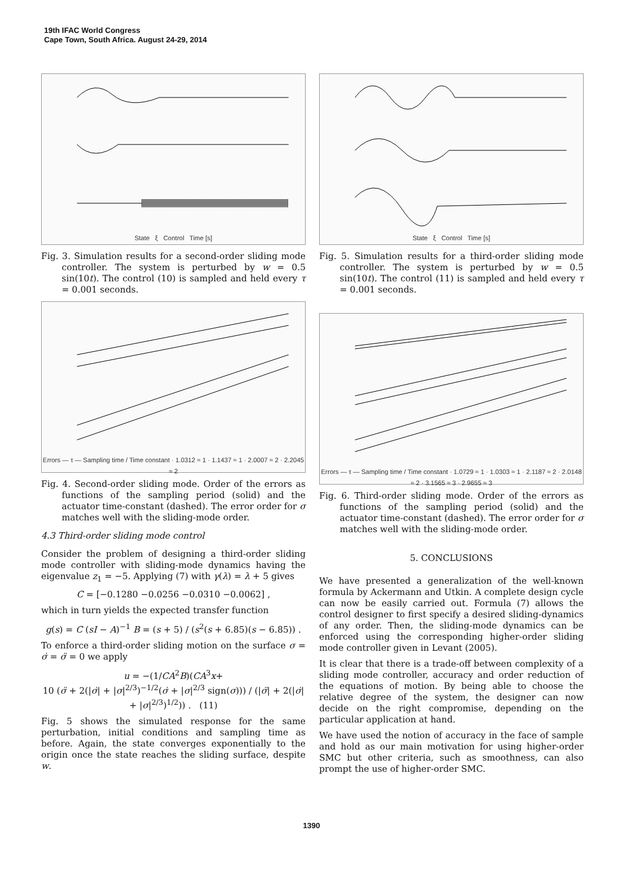19th IFAC World Congress
Cape Town, South Africa. August 24-29, 2014
State ξ Control Time [s]
Fig. 3. Simulation results for a second-order sliding mode controller. The system is perturbed by w = 0.5 sin(10t). The control (10) is sampled and held every τ = 0.001 seconds.
Errors — τ — Sampling time / Time constant · 1.0312 ≈ 1 · 1.1437 ≈ 1 · 2.0007 ≈ 2 · 2.2045 ≈ 2
Fig. 4. Second-order sliding mode. Order of the errors as functions of the sampling period (solid) and the actuator time-constant (dashed). The error order for σ matches well with the sliding-mode order.
4.3 Third-order sliding mode control
Consider the problem of designing a third-order sliding mode controller with sliding-mode dynamics having the eigenvalue z<sub>1</sub> = −5. Applying (7) with γ(λ) = λ + 5 gives
C = [−0.1280 −0.0256 −0.0310 −0.0062] ,
which in turn yields the expected transfer function
g(s) = C (sI − A)<sup>−1</sup> B = (s + 5) / (s<sup>2</sup>(s + 6.85)(s − 6.85)) .
To enforce a third-order sliding motion on the surface σ = σ̇ = σ̈ = 0 we apply
u = −(1/CA<sup>2</sup>B)(CA<sup>3</sup>x+
10 (σ̈ + 2(|σ̇| + |σ|<sup>2/3</sup>)<sup>−1/2</sup>(σ̇ + |σ|<sup>2/3</sup> sign(σ))) / (|σ̈| + 2(|σ̇| + |σ|<sup>2/3</sup>)<sup>1/2</sup>)) . (11)
Fig. 5 shows the simulated response for the same perturbation, initial conditions and sampling time as before. Again, the state converges exponentially to the origin once the state reaches the sliding surface, despite w.
State ξ Control Time [s]
Fig. 5. Simulation results for a third-order sliding mode controller. The system is perturbed by w = 0.5 sin(10t). The control (11) is sampled and held every τ = 0.001 seconds.
Errors — τ — Sampling time / Time constant · 1.0729 ≈ 1 · 1.0303 ≈ 1 · 2.1187 ≈ 2 · 2.0148 ≈ 2 · 3.1565 ≈ 3 · 2.9655 ≈ 3
Fig. 6. Third-order sliding mode. Order of the errors as functions of the sampling period (solid) and the actuator time-constant (dashed). The error order for σ matches well with the sliding-mode order.
5. CONCLUSIONS
We have presented a generalization of the well-known formula by Ackermann and Utkin. A complete design cycle can now be easily carried out. Formula (7) allows the control designer to first specify a desired sliding-dynamics of any order. Then, the sliding-mode dynamics can be enforced using the corresponding higher-order sliding mode controller given in Levant (2005).
It is clear that there is a trade-off between complexity of a sliding mode controller, accuracy and order reduction of the equations of motion. By being able to choose the relative degree of the system, the designer can now decide on the right compromise, depending on the particular application at hand.
We have used the notion of accuracy in the face of sample and hold as our main motivation for using higher-order SMC but other criteria, such as smoothness, can also prompt the use of higher-order SMC.
1390